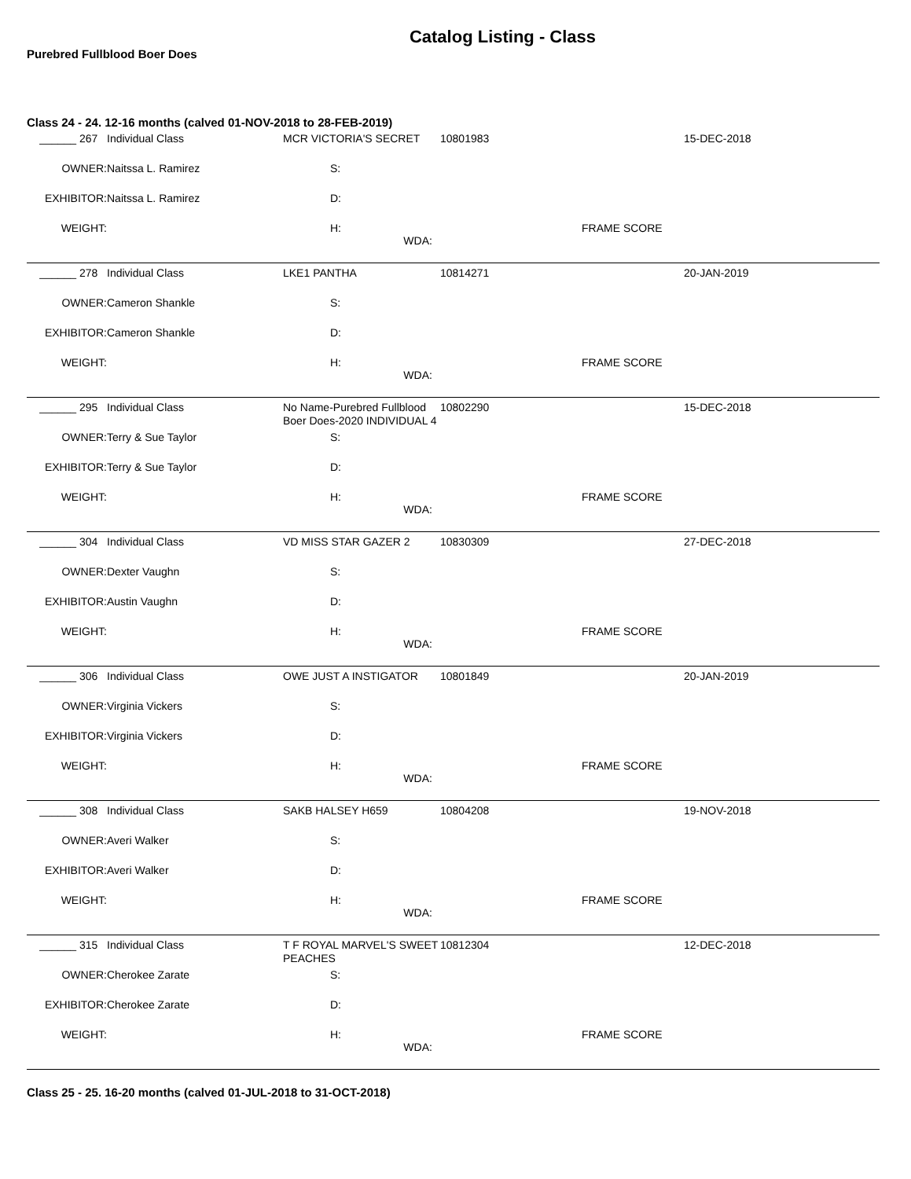Catalog Listing - Class
Purebred Fullblood Boer Does
Class 24 - 24. 12-16 months (calved 01-NOV-2018 to 28-FEB-2019)
| ______ 267 | Individual Class | MCR VICTORIA'S SECRET | | 10801983 | | 15-DEC-2018 |
| OWNER: | Naitssa L. Ramirez | | S: | | | |
| EXHIBITOR: | Naitssa L. Ramirez | | D: | | | |
| WEIGHT: | | | H: WDA: | | FRAME SCORE | |
| ______ 278 | Individual Class | LKE1 PANTHA | | 10814271 | | 20-JAN-2019 |
| OWNER: | Cameron Shankle | | S: | | | |
| EXHIBITOR: | Cameron Shankle | | D: | | | |
| WEIGHT: | | | H: WDA: | | FRAME SCORE | |
| ______ 295 | Individual Class | No Name-Purebred Fullblood Boer Does-2020 INDIVIDUAL 4 | | 10802290 | | 15-DEC-2018 |
| OWNER: | Terry & Sue Taylor | | S: | | | |
| EXHIBITOR: | Terry & Sue Taylor | | D: | | | |
| WEIGHT: | | | H: WDA: | | FRAME SCORE | |
| ______ 304 | Individual Class | VD MISS STAR GAZER 2 | | 10830309 | | 27-DEC-2018 |
| OWNER: | Dexter Vaughn | | S: | | | |
| EXHIBITOR: | Austin Vaughn | | D: | | | |
| WEIGHT: | | | H: WDA: | | FRAME SCORE | |
| ______ 306 | Individual Class | OWE JUST A INSTIGATOR | | 10801849 | | 20-JAN-2019 |
| OWNER: | Virginia Vickers | | S: | | | |
| EXHIBITOR: | Virginia Vickers | | D: | | | |
| WEIGHT: | | | H: WDA: | | FRAME SCORE | |
| ______ 308 | Individual Class | SAKB HALSEY H659 | | 10804208 | | 19-NOV-2018 |
| OWNER: | Averi Walker | | S: | | | |
| EXHIBITOR: | Averi Walker | | D: | | | |
| WEIGHT: | | | H: WDA: | | FRAME SCORE | |
| ______ 315 | Individual Class | T F ROYAL MARVEL'S SWEET PEACHES | | 10812304 | | 12-DEC-2018 |
| OWNER: | Cherokee Zarate | | S: | | | |
| EXHIBITOR: | Cherokee Zarate | | D: | | | |
| WEIGHT: | | | H: WDA: | | FRAME SCORE | |
Class 25 - 25. 16-20 months (calved 01-JUL-2018 to 31-OCT-2018)